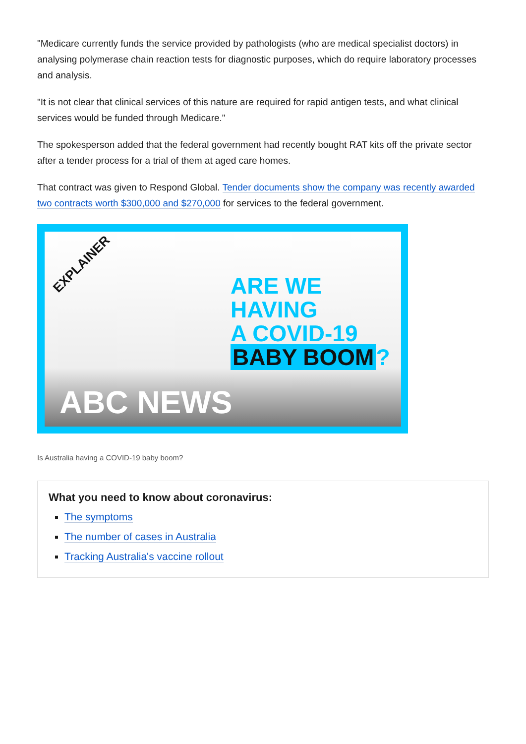"Medicare currently funds the service provided by pathologists (who are medical specialist doctors) in analysing polymerase chain reaction tests for diagnostic purposes, which do require laboratory processes and analysis.
"It is not clear that clinical services of this nature are required for rapid antigen tests, and what clinical services would be funded through Medicare."
The spokesperson added that the federal government had recently bought RAT kits off the private sector after a tender process for a trial of them at aged care homes.
That contract was given to Respond Global. Tender documents show the company was recently awarded two contracts worth $300,000 and $270,000 for services to the federal government.
EXPLAINER
ARE WE
HAVING
A COVID-19
BABY BOOM?
ABC NEWS
Is Australia having a COVID-19 baby boom?
What you need to know about coronavirus:
The symptoms
The number of cases in Australia
Tracking Australia's vaccine rollout